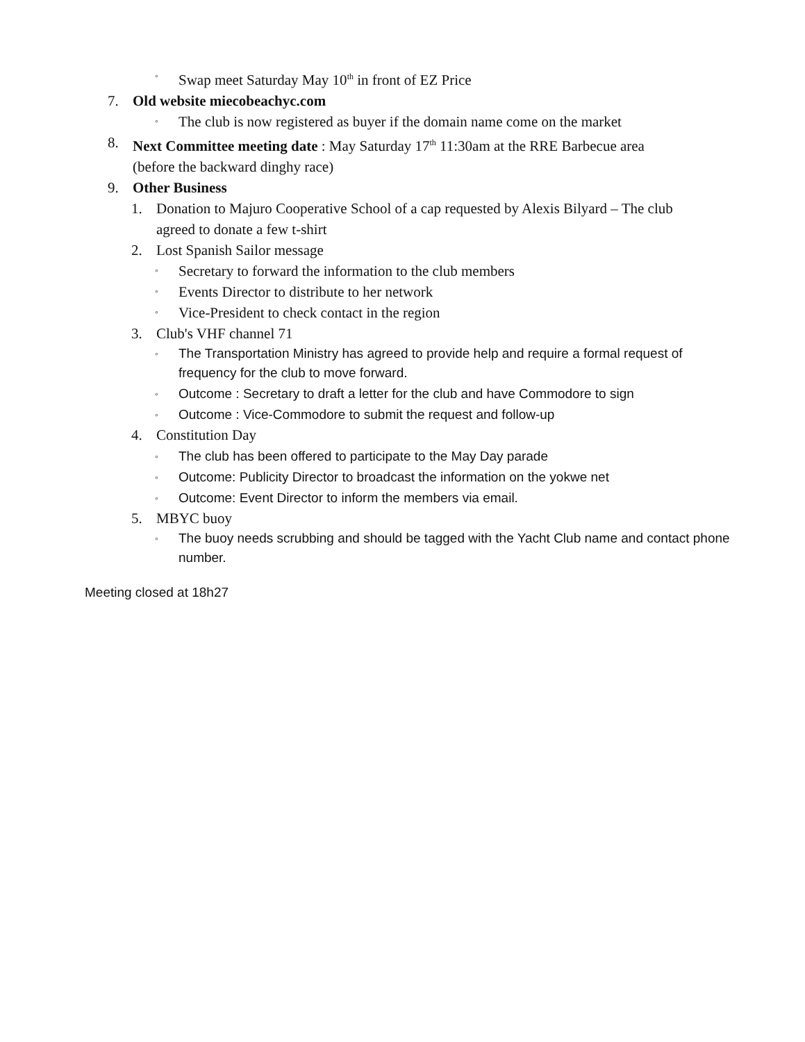◦ Swap meet Saturday May 10<sup>th</sup> in front of EZ Price
7. Old website miecobeachyc.com
◦ The club is now registered as buyer if the domain name come on the market
8. Next Committee meeting date : May Saturday 17<sup>th</sup> 11:30am at the RRE Barbecue area (before the backward dinghy race)
9. Other Business
1. Donation to Majuro Cooperative School of a cap requested by Alexis Bilyard – The club agreed to donate a few t-shirt
2. Lost Spanish Sailor message
◦ Secretary to forward the information to the club members
◦ Events Director to distribute to her network
◦ Vice-President to check contact in the region
3. Club's VHF channel 71
◦ The Transportation Ministry has agreed to provide help and require a formal request of frequency for the club to move forward.
◦ Outcome : Secretary to draft a letter for the club and have Commodore to sign
◦ Outcome : Vice-Commodore to submit the request and follow-up
4. Constitution Day
◦ The club has been offered to participate to the May Day parade
◦ Outcome: Publicity Director to broadcast the information on the yokwe net
◦ Outcome: Event Director to inform the members via email.
5. MBYC buoy
◦ The buoy needs scrubbing and should be tagged with the Yacht Club name and contact phone number.
Meeting closed at 18h27